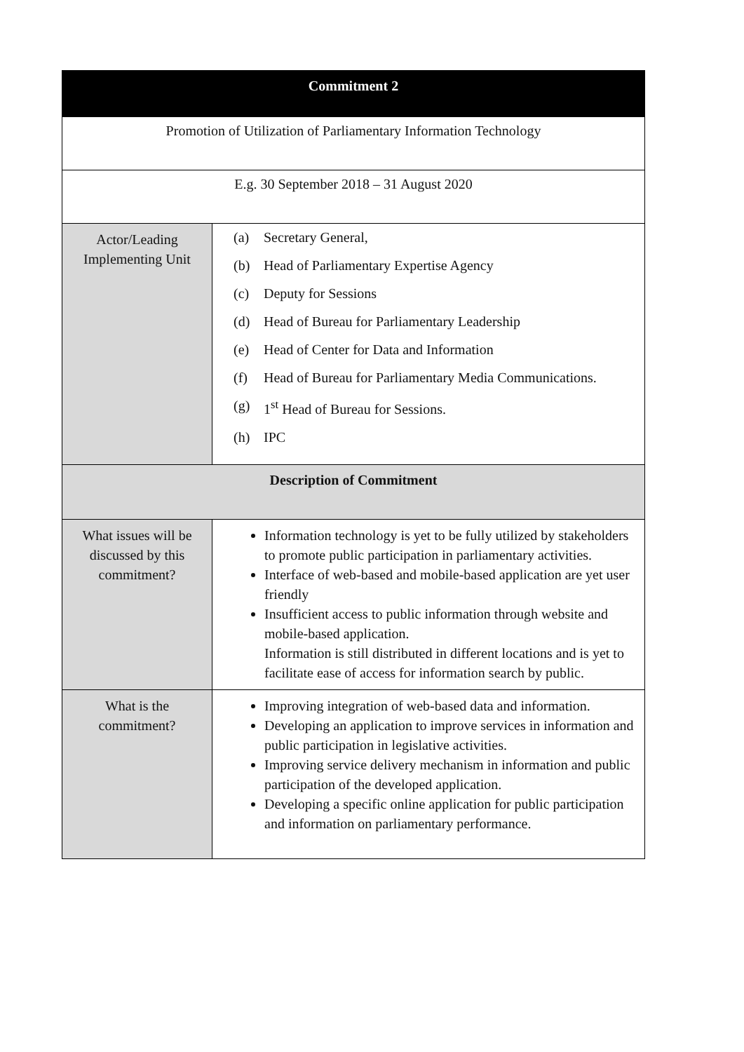| Commitment 2 | |
| Promotion of Utilization of Parliamentary Information Technology | |
| E.g. 30 September 2018 – 31 August 2020 | |
| Actor/Leading Implementing Unit | (a) Secretary General, (b) Head of Parliamentary Expertise Agency (c) Deputy for Sessions (d) Head of Bureau for Parliamentary Leadership (e) Head of Center for Data and Information (f) Head of Bureau for Parliamentary Media Communications. (g) 1<sup>st</sup> Head of Bureau for Sessions. (h) IPC |
| Description of Commitment | |
| What issues will be discussed by this commitment? | Information technology is yet to be fully utilized by stakeholders to promote public participation in parliamentary activities. Interface of web-based and mobile-based application are yet user friendly Insufficient access to public information through website and mobile-based application. Information is still distributed in different locations and is yet to facilitate ease of access for information search by public. |
| What is the commitment? | Improving integration of web-based data and information. Developing an application to improve services in information and public participation in legislative activities. Improving service delivery mechanism in information and public participation of the developed application. Developing a specific online application for public participation and information on parliamentary performance. |